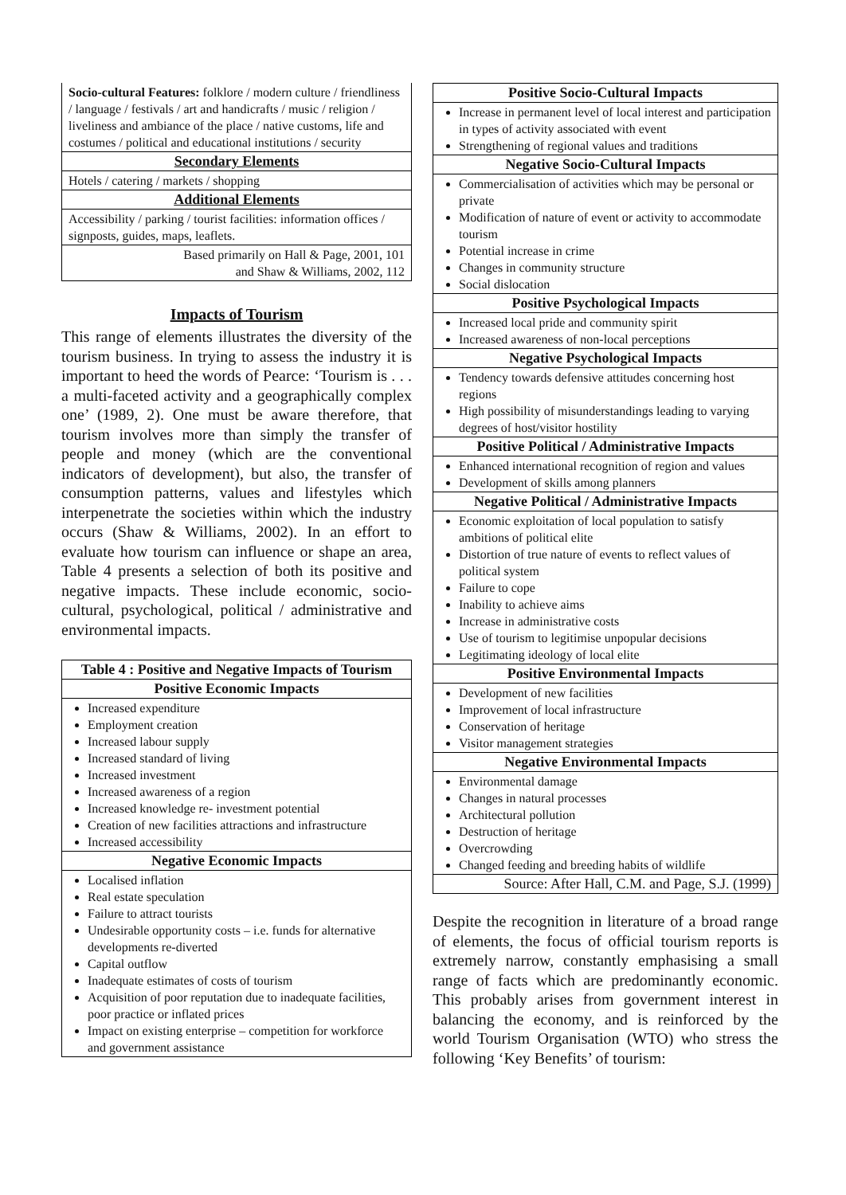| Socio-cultural Features: folklore / modern culture / friendliness / language / festivals / art and handicrafts / music / religion / liveliness and ambiance of the place / native customs, life and costumes / political and educational institutions / security |
| Secondary Elements |
| Hotels / catering / markets / shopping |
| Additional Elements |
| Accessibility / parking / tourist facilities: information offices / signposts, guides, maps, leaflets. |
| Based primarily on Hall & Page, 2001, 101 and Shaw & Williams, 2002, 112 |
Impacts of Tourism
This range of elements illustrates the diversity of the tourism business. In trying to assess the industry it is important to heed the words of Pearce: ‘Tourism is . . . a multi-faceted activity and a geographically complex one’ (1989, 2). One must be aware therefore, that tourism involves more than simply the transfer of people and money (which are the conventional indicators of development), but also, the transfer of consumption patterns, values and lifestyles which interpenetrate the societies within which the industry occurs (Shaw & Williams, 2002). In an effort to evaluate how tourism can influence or shape an area, Table 4 presents a selection of both its positive and negative impacts. These include economic, socio-cultural, psychological, political / administrative and environmental impacts.
| Table 4 : Positive and Negative Impacts of Tourism |
| --- |
| Positive Economic Impacts |
| Increased expenditure Employment creation Increased labour supply Increased standard of living Increased investment Increased awareness of a region Increased knowledge re- investment potential Creation of new facilities attractions and infrastructure Increased accessibility |
| Negative Economic Impacts |
| Localised inflation Real estate speculation Failure to attract tourists Undesirable opportunity costs – i.e. funds for alternative developments re-diverted Capital outflow Inadequate estimates of costs of tourism Acquisition of poor reputation due to inadequate facilities, poor practice or inflated prices Impact on existing enterprise – competition for workforce and government assistance |
| Positive Socio-Cultural Impacts |
| --- |
| Increase in permanent level of local interest and participation in types of activity associated with event Strengthening of regional values and traditions |
| Negative Socio-Cultural Impacts |
| Commercialisation of activities which may be personal or private Modification of nature of event or activity to accommodate tourism Potential increase in crime Changes in community structure Social dislocation |
| Positive Psychological Impacts |
| Increased local pride and community spirit Increased awareness of non-local perceptions |
| Negative Psychological Impacts |
| Tendency towards defensive attitudes concerning host regions High possibility of misunderstandings leading to varying degrees of host/visitor hostility |
| Positive Political / Administrative Impacts |
| Enhanced international recognition of region and values Development of skills among planners |
| Negative Political / Administrative Impacts |
| Economic exploitation of local population to satisfy ambitions of political elite Distortion of true nature of events to reflect values of political system Failure to cope Inability to achieve aims Increase in administrative costs Use of tourism to legitimise unpopular decisions Legitimating ideology of local elite |
| Positive Environmental Impacts |
| Development of new facilities Improvement of local infrastructure Conservation of heritage Visitor management strategies |
| Negative Environmental Impacts |
| Environmental damage Changes in natural processes Architectural pollution Destruction of heritage Overcrowding Changed feeding and breeding habits of wildlife |
| Source: After Hall, C.M. and Page, S.J. (1999) |
Despite the recognition in literature of a broad range of elements, the focus of official tourism reports is extremely narrow, constantly emphasising a small range of facts which are predominantly economic. This probably arises from government interest in balancing the economy, and is reinforced by the world Tourism Organisation (WTO) who stress the following ‘Key Benefits’ of tourism: